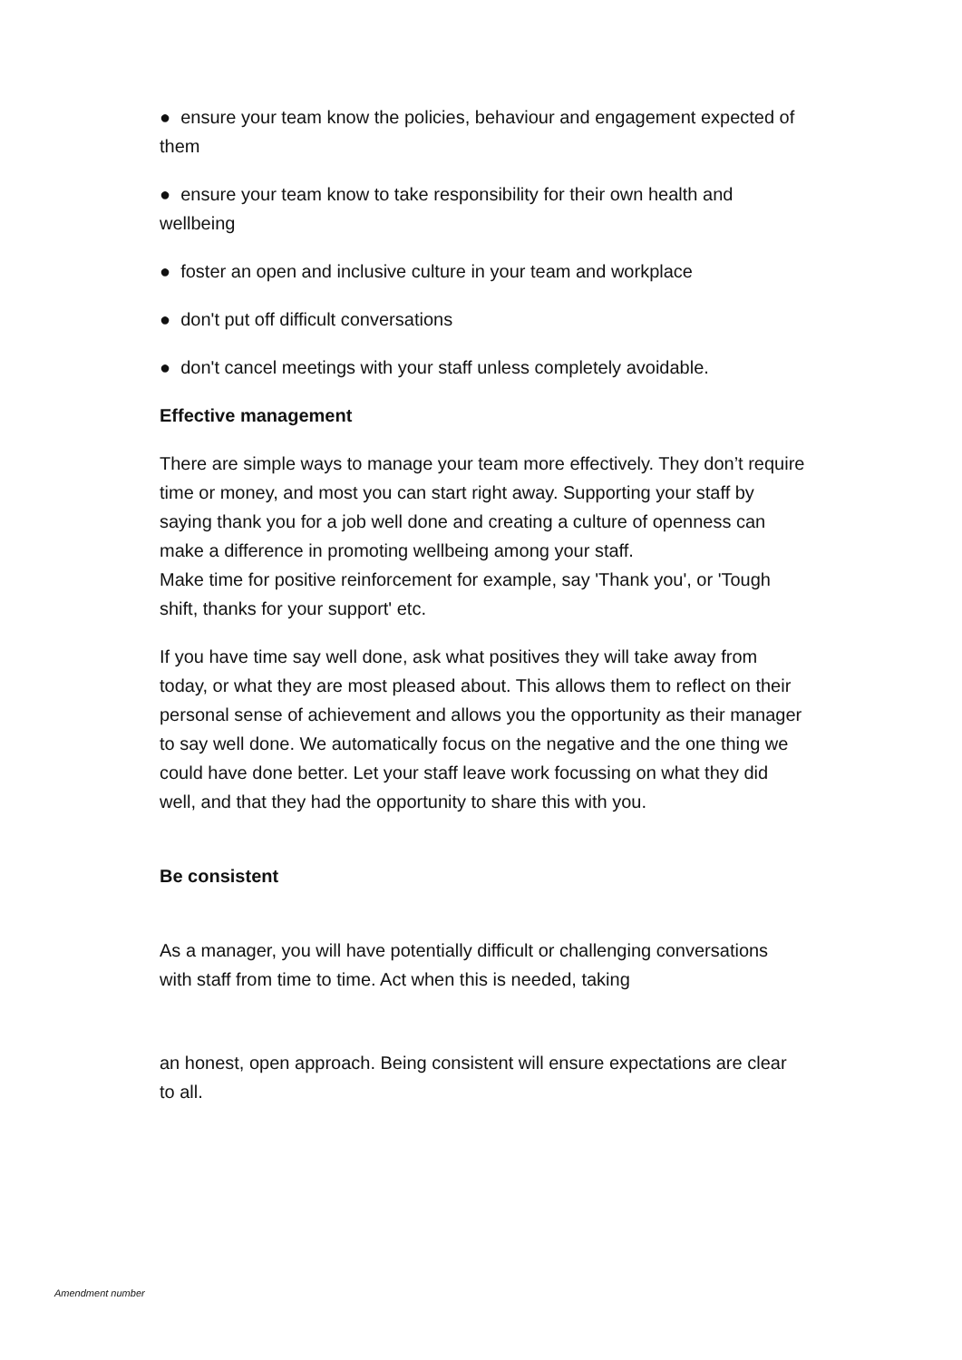● ensure your team know the policies, behaviour and engagement expected of them
● ensure your team know to take responsibility for their own health and wellbeing
● foster an open and inclusive culture in your team and workplace
● don't put off difficult conversations
● don't cancel meetings with your staff unless completely avoidable.
Effective management
There are simple ways to manage your team more effectively. They don’t require time or money, and most you can start right away. Supporting your staff by saying thank you for a job well done and creating a culture of openness can make a difference in promoting wellbeing among your staff.
Make time for positive reinforcement for example, say 'Thank you', or 'Tough shift, thanks for your support' etc.
If you have time say well done, ask what positives they will take away from today, or what they are most pleased about. This allows them to reflect on their personal sense of achievement and allows you the opportunity as their manager to say well done. We automatically focus on the negative and the one thing we could have done better. Let your staff leave work focussing on what they did well, and that they had the opportunity to share this with you.
Be consistent
As a manager, you will have potentially difficult or challenging conversations with staff from time to time. Act when this is needed, taking
an honest, open approach. Being consistent will ensure expectations are clear to all.
Amendment number